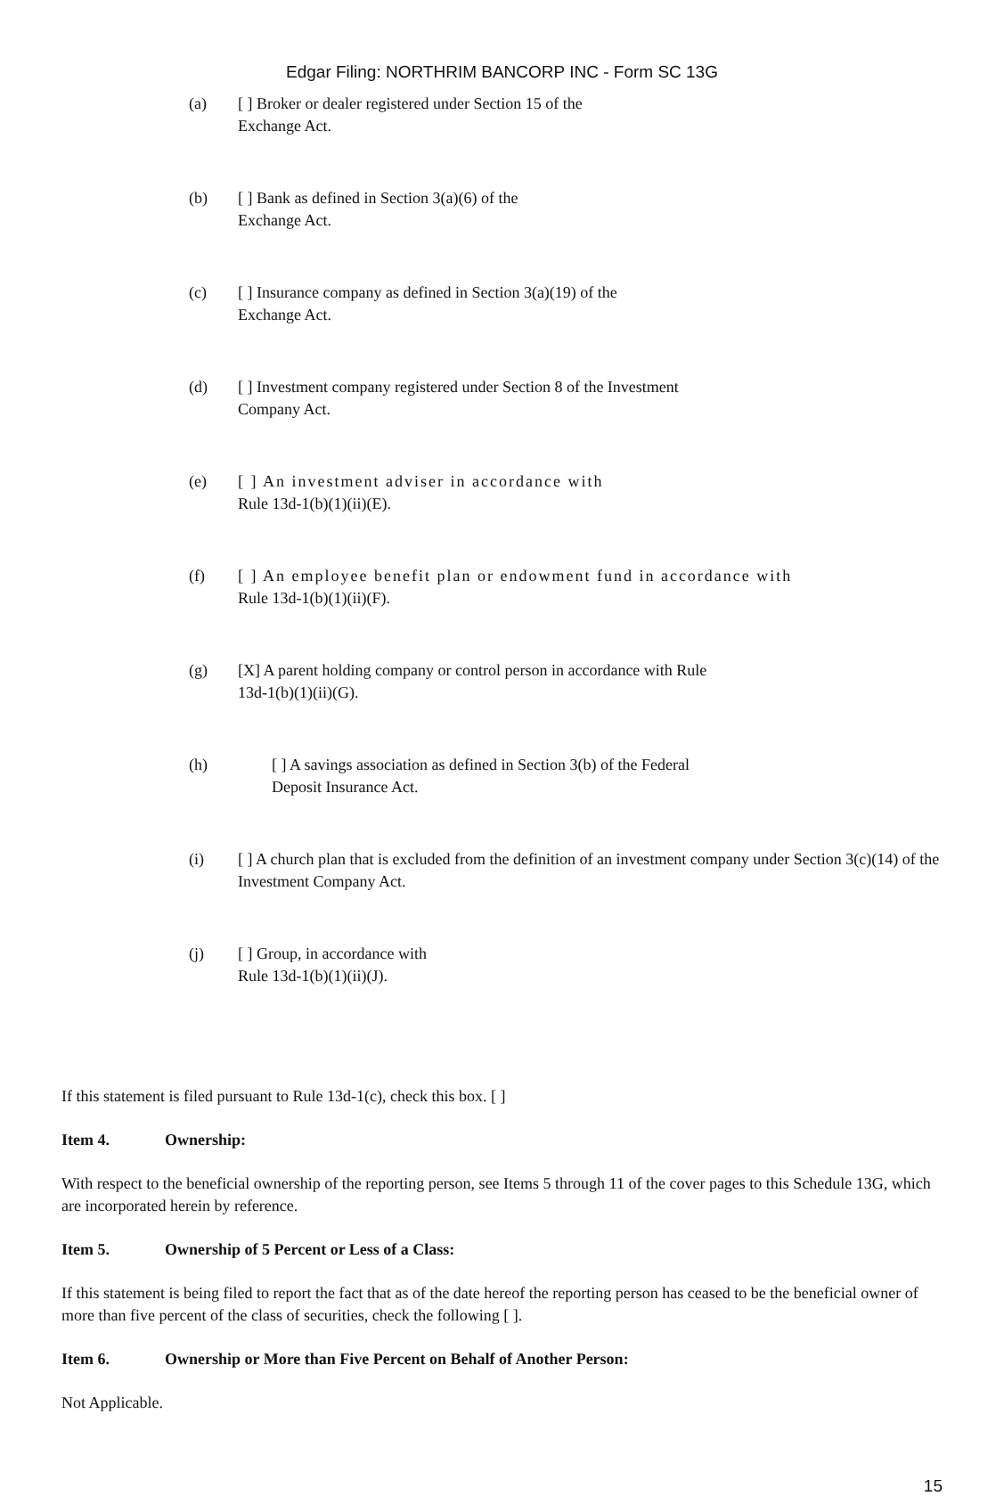Edgar Filing: NORTHRIM BANCORP INC - Form SC 13G
(a) [ ] Broker or dealer registered under Section 15 of the
Exchange Act.
(b) [ ] Bank as defined in Section 3(a)(6) of the
Exchange Act.
(c) [ ] Insurance company as defined in Section 3(a)(19) of the
Exchange Act.
(d) [ ] Investment company registered under Section 8 of the Investment
Company Act.
(e) [ ] An investment adviser in accordance with
Rule 13d-1(b)(1)(ii)(E).
(f) [ ] An employee benefit plan or endowment fund in accordance with
Rule 13d-1(b)(1)(ii)(F).
(g) [X] A parent holding company or control person in accordance with Rule
13d-1(b)(1)(ii)(G).
(h) [ ] A savings association as defined in Section 3(b) of the Federal
Deposit Insurance Act.
(i) [ ] A church plan that is excluded from the definition of an investment company under Section 3(c)(14) of the Investment Company Act.
(j) [ ] Group, in accordance with
Rule 13d-1(b)(1)(ii)(J).
If this statement is filed pursuant to Rule 13d-1(c), check this box. [ ]
Item 4. Ownership:
With respect to the beneficial ownership of the reporting person, see Items 5 through 11 of the cover pages to this Schedule 13G, which are incorporated herein by reference.
Item 5. Ownership of 5 Percent or Less of a Class:
If this statement is being filed to report the fact that as of the date hereof the reporting person has ceased to be the beneficial owner of more than five percent of the class of securities, check the following [ ].
Item 6. Ownership or More than Five Percent on Behalf of Another Person:
Not Applicable.
15